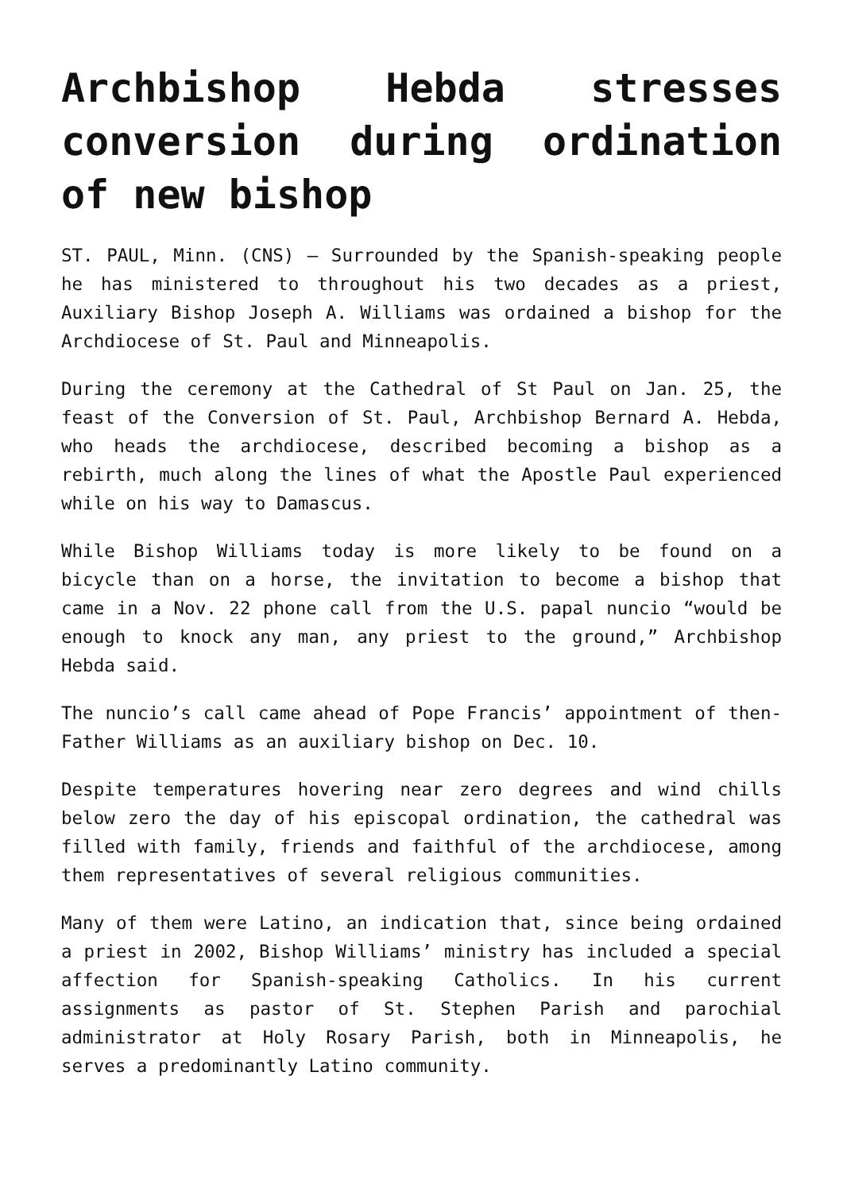Archbishop Hebda stresses conversion during ordination of new bishop
ST. PAUL, Minn. (CNS) — Surrounded by the Spanish-speaking people he has ministered to throughout his two decades as a priest, Auxiliary Bishop Joseph A. Williams was ordained a bishop for the Archdiocese of St. Paul and Minneapolis.
During the ceremony at the Cathedral of St Paul on Jan. 25, the feast of the Conversion of St. Paul, Archbishop Bernard A. Hebda, who heads the archdiocese, described becoming a bishop as a rebirth, much along the lines of what the Apostle Paul experienced while on his way to Damascus.
While Bishop Williams today is more likely to be found on a bicycle than on a horse, the invitation to become a bishop that came in a Nov. 22 phone call from the U.S. papal nuncio “would be enough to knock any man, any priest to the ground,” Archbishop Hebda said.
The nuncio’s call came ahead of Pope Francis’ appointment of then-Father Williams as an auxiliary bishop on Dec. 10.
Despite temperatures hovering near zero degrees and wind chills below zero the day of his episcopal ordination, the cathedral was filled with family, friends and faithful of the archdiocese, among them representatives of several religious communities.
Many of them were Latino, an indication that, since being ordained a priest in 2002, Bishop Williams’ ministry has included a special affection for Spanish-speaking Catholics. In his current assignments as pastor of St. Stephen Parish and parochial administrator at Holy Rosary Parish, both in Minneapolis, he serves a predominantly Latino community.